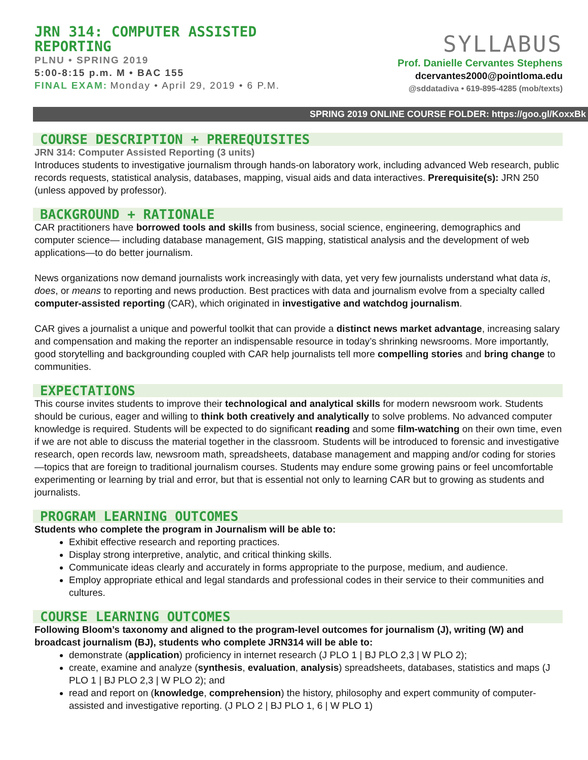JRN 314: COMPUTER ASSISTED REPORTING
PLNU • SPRING 2019
5:00-8:15 p.m. M • BAC 155
FINAL EXAM: Monday • April 29, 2019 • 6 P.M.
SYLLABUS
Prof. Danielle Cervantes Stephens
dcervantes2000@pointloma.edu
@sddatadiva • 619-895-4285 (mob/texts)
SPRING 2019 ONLINE COURSE FOLDER: https://goo.gl/KoxxBk
COURSE DESCRIPTION + PREREQUISITES
JRN 314: Computer Assisted Reporting (3 units)
Introduces students to investigative journalism through hands-on laboratory work, including advanced Web research, public records requests, statistical analysis, databases, mapping, visual aids and data interactives. Prerequisite(s): JRN 250 (unless appoved by professor).
BACKGROUND + RATIONALE
CAR practitioners have borrowed tools and skills from business, social science, engineering, demographics and computer science— including database management, GIS mapping, statistical analysis and the development of web applications—to do better journalism.
News organizations now demand journalists work increasingly with data, yet very few journalists understand what data is, does, or means to reporting and news production. Best practices with data and journalism evolve from a specialty called computer-assisted reporting (CAR), which originated in investigative and watchdog journalism.
CAR gives a journalist a unique and powerful toolkit that can provide a distinct news market advantage, increasing salary and compensation and making the reporter an indispensable resource in today’s shrinking newsrooms. More importantly, good storytelling and backgrounding coupled with CAR help journalists tell more compelling stories and bring change to communities.
EXPECTATIONS
This course invites students to improve their technological and analytical skills for modern newsroom work. Students should be curious, eager and willing to think both creatively and analytically to solve problems. No advanced computer knowledge is required. Students will be expected to do significant reading and some film-watching on their own time, even if we are not able to discuss the material together in the classroom. Students will be introduced to forensic and investigative research, open records law, newsroom math, spreadsheets, database management and mapping and/or coding for stories—topics that are foreign to traditional journalism courses. Students may endure some growing pains or feel uncomfortable experimenting or learning by trial and error, but that is essential not only to learning CAR but to growing as students and journalists.
PROGRAM LEARNING OUTCOMES
Students who complete the program in Journalism will be able to:
Exhibit effective research and reporting practices.
Display strong interpretive, analytic, and critical thinking skills.
Communicate ideas clearly and accurately in forms appropriate to the purpose, medium, and audience.
Employ appropriate ethical and legal standards and professional codes in their service to their communities and cultures.
COURSE LEARNING OUTCOMES
Following Bloom’s taxonomy and aligned to the program-level outcomes for journalism (J), writing (W) and broadcast journalism (BJ), students who complete JRN314 will be able to:
demonstrate (application) proficiency in internet research (J PLO 1 | BJ PLO 2,3 | W PLO 2);
create, examine and analyze (synthesis, evaluation, analysis) spreadsheets, databases, statistics and maps (J PLO 1 | BJ PLO 2,3 | W PLO 2); and
read and report on (knowledge, comprehension) the history, philosophy and expert community of computer-assisted and investigative reporting. (J PLO 2 | BJ PLO 1, 6 | W PLO 1)